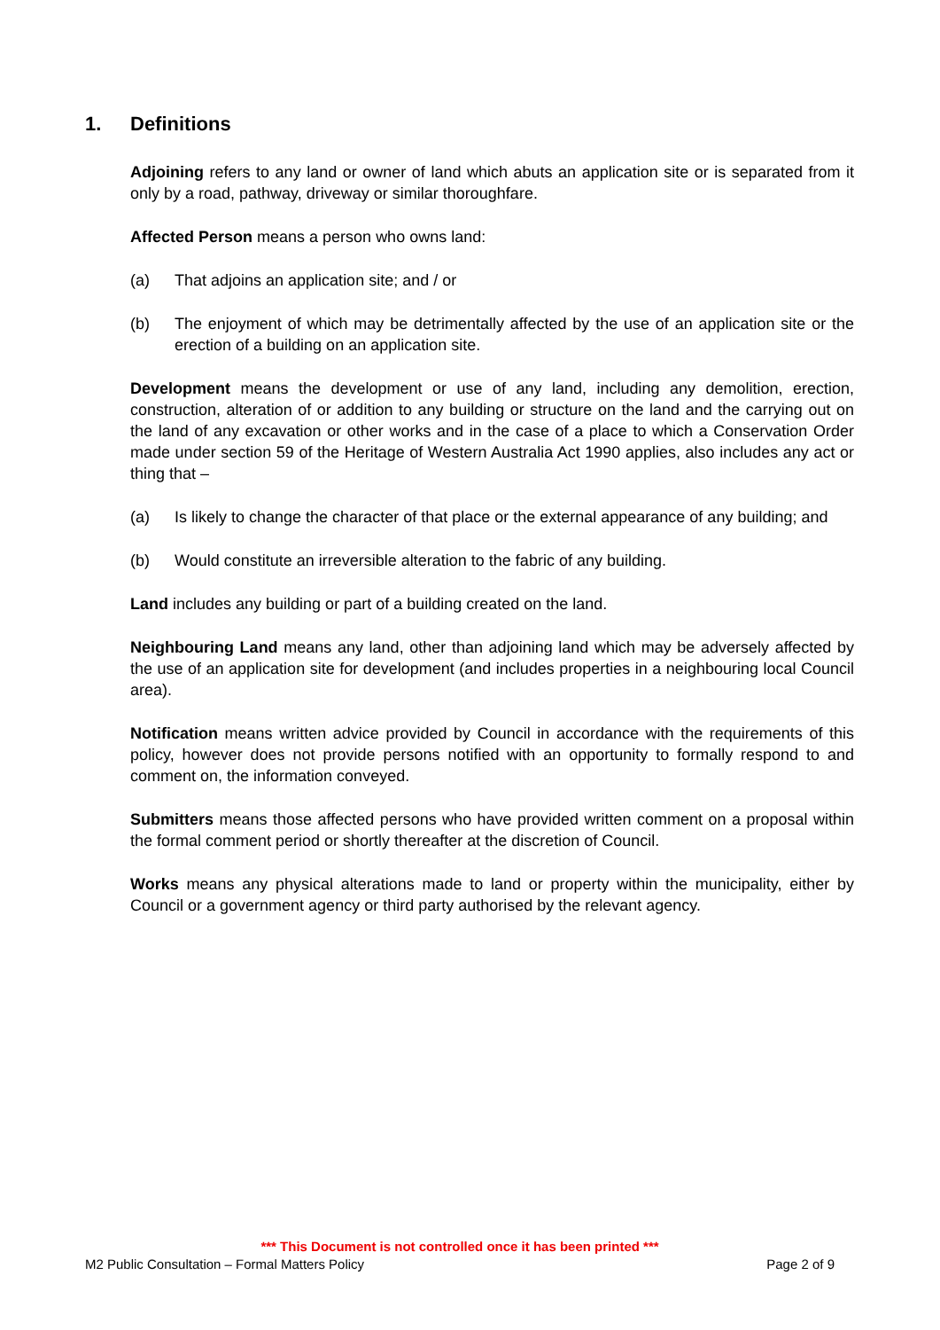1. Definitions
Adjoining refers to any land or owner of land which abuts an application site or is separated from it only by a road, pathway, driveway or similar thoroughfare.
Affected Person means a person who owns land:
(a) That adjoins an application site; and / or
(b) The enjoyment of which may be detrimentally affected by the use of an application site or the erection of a building on an application site.
Development means the development or use of any land, including any demolition, erection, construction, alteration of or addition to any building or structure on the land and the carrying out on the land of any excavation or other works and in the case of a place to which a Conservation Order made under section 59 of the Heritage of Western Australia Act 1990 applies, also includes any act or thing that –
(a) Is likely to change the character of that place or the external appearance of any building; and
(b) Would constitute an irreversible alteration to the fabric of any building.
Land includes any building or part of a building created on the land.
Neighbouring Land means any land, other than adjoining land which may be adversely affected by the use of an application site for development (and includes properties in a neighbouring local Council area).
Notification means written advice provided by Council in accordance with the requirements of this policy, however does not provide persons notified with an opportunity to formally respond to and comment on, the information conveyed.
Submitters means those affected persons who have provided written comment on a proposal within the formal comment period or shortly thereafter at the discretion of Council.
Works means any physical alterations made to land or property within the municipality, either by Council or a government agency or third party authorised by the relevant agency.
*** This Document is not controlled once it has been printed ***
M2 Public Consultation – Formal Matters Policy Page 2 of 9